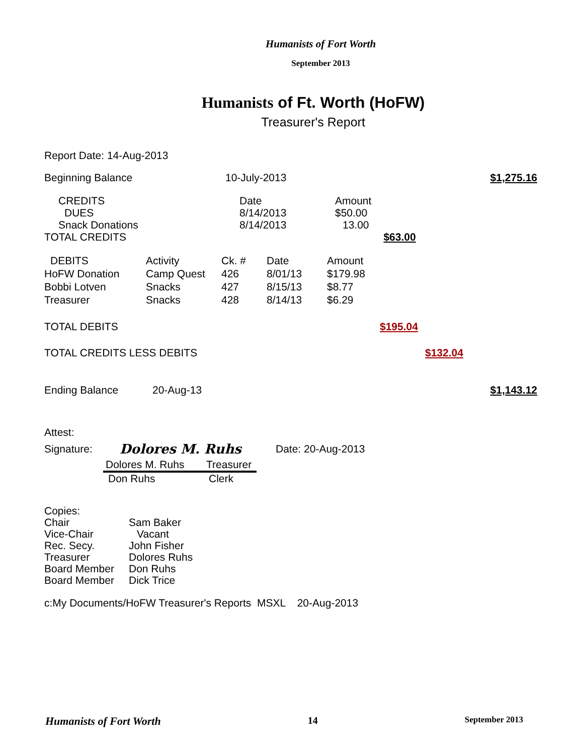Humanists of Fort Worth
September 2013
Humanists of Ft. Worth (HoFW)
Treasurer's Report
Report Date: 14-Aug-2013
| Beginning Balance | 10-July-2013 | $1,275.16 |
| CREDITS | Date | Amount | |
| DUES | 8/14/2013 | $50.00 | |
| Snack Donations | 8/14/2013 | 13.00 | |
| TOTAL CREDITS | | | $63.00 |
| DEBITS | Activity | Ck. # | Date | Amount |
| HoFW Donation | Camp Quest | 426 | 8/01/13 | $179.98 |
| Bobbi Lotven | Snacks | 427 | 8/15/13 | $8.77 |
| Treasurer | Snacks | 428 | 8/14/13 | $6.29 |
| TOTAL DEBITS | $195.04 | |
| TOTAL CREDITS LESS DEBITS | | $132.04 |
| Ending Balance | 20-Aug-13 | $1,143.12 |
Attest:
| Signature: | Dolores M. Ruhs | Date: 20-Aug-2013 |
| Dolores M. Ruhs | Treasurer |
| Don Ruhs | Clerk |
| Copies: | |
| Chair | Sam Baker |
| Vice-Chair | Vacant |
| Rec. Secy. | John Fisher |
| Treasurer | Dolores Ruhs |
| Board Member | Don Ruhs |
| Board Member | Dick Trice |
c:My Documents/HoFW Treasurer's Reports MSXL 20-Aug-2013
Humanists of Fort Worth 14 September 2013